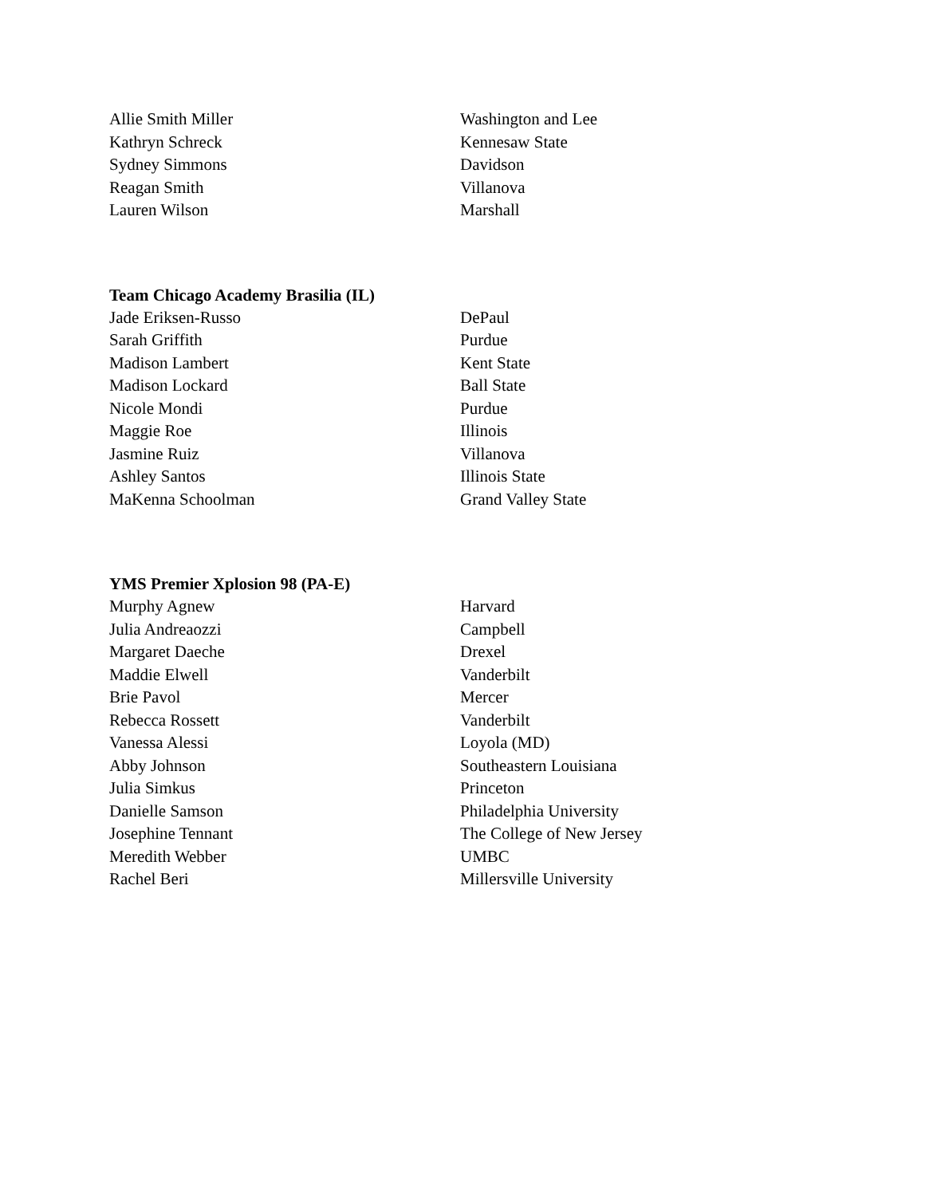| Allie Smith Miller | Washington and Lee |
| Kathryn Schreck | Kennesaw State |
| Sydney Simmons | Davidson |
| Reagan Smith | Villanova |
| Lauren Wilson | Marshall |
Team Chicago Academy Brasilia (IL)
| Jade Eriksen-Russo | DePaul |
| Sarah Griffith | Purdue |
| Madison Lambert | Kent State |
| Madison Lockard | Ball State |
| Nicole Mondi | Purdue |
| Maggie Roe | Illinois |
| Jasmine Ruiz | Villanova |
| Ashley Santos | Illinois State |
| MaKenna Schoolman | Grand Valley State |
YMS Premier Xplosion 98 (PA-E)
| Murphy Agnew | Harvard |
| Julia Andreaozzi | Campbell |
| Margaret Daeche | Drexel |
| Maddie Elwell | Vanderbilt |
| Brie Pavol | Mercer |
| Rebecca Rossett | Vanderbilt |
| Vanessa Alessi | Loyola (MD) |
| Abby Johnson | Southeastern Louisiana |
| Julia Simkus | Princeton |
| Danielle Samson | Philadelphia University |
| Josephine Tennant | The College of New Jersey |
| Meredith Webber | UMBC |
| Rachel Beri | Millersville University |